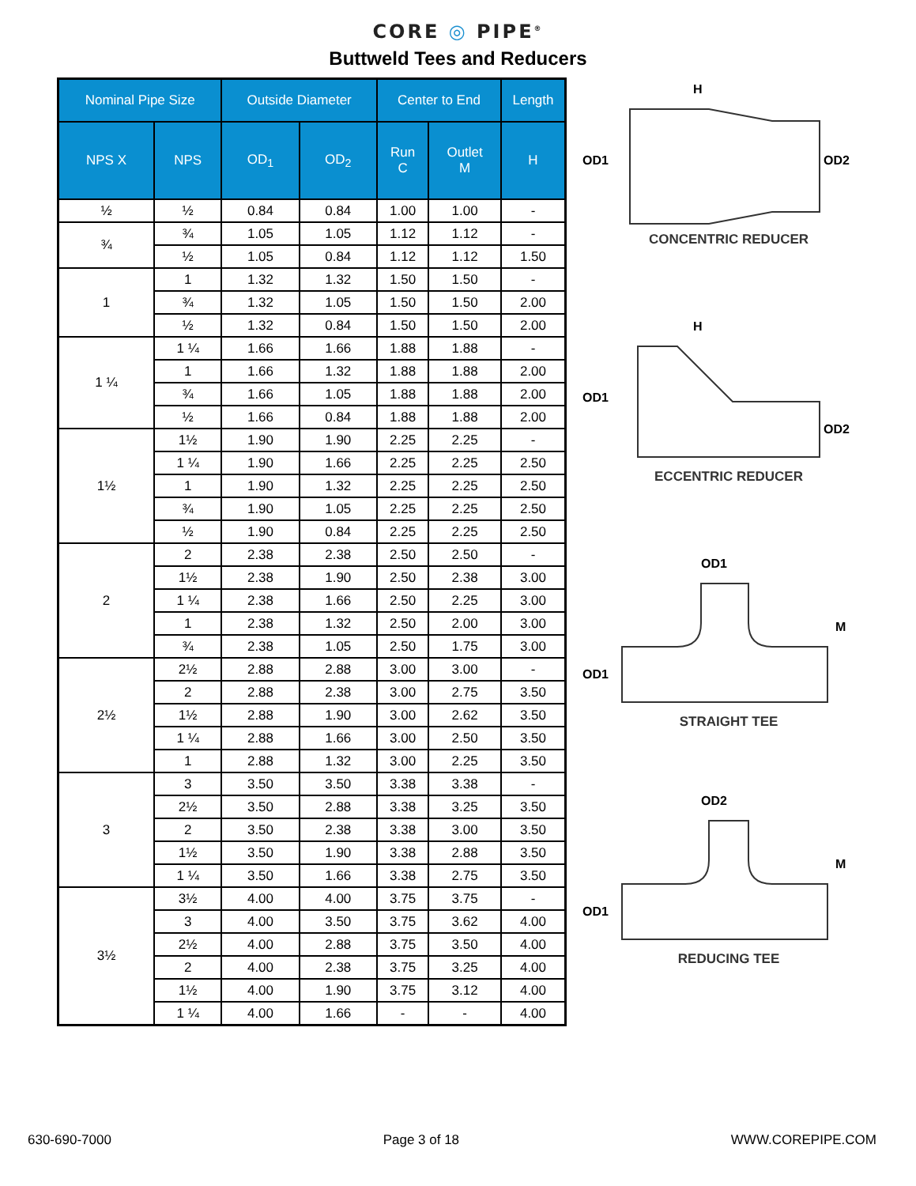CORE ◎ PIPE<sup>®</sup>
Buttweld Tees and Reducers
| Nominal Pipe Size | | Outside Diameter | | Center to End | | Length |
| --- | --- | --- | --- | --- | --- | --- |
| NPS X | NPS | OD<sub>1</sub> | OD<sub>2</sub> | Run C | Outlet M | H |
| ½ | ½ | 0.84 | 0.84 | 1.00 | 1.00 | - |
| ¾ | ¾ | 1.05 | 1.05 | 1.12 | 1.12 | - |
| | ½ | 1.05 | 0.84 | 1.12 | 1.12 | 1.50 |
| 1 | 1 | 1.32 | 1.32 | 1.50 | 1.50 | - |
| | ¾ | 1.32 | 1.05 | 1.50 | 1.50 | 2.00 |
| | ½ | 1.32 | 0.84 | 1.50 | 1.50 | 2.00 |
| 1 ¼ | 1 ¼ | 1.66 | 1.66 | 1.88 | 1.88 | - |
| | 1 | 1.66 | 1.32 | 1.88 | 1.88 | 2.00 |
| | ¾ | 1.66 | 1.05 | 1.88 | 1.88 | 2.00 |
| | ½ | 1.66 | 0.84 | 1.88 | 1.88 | 2.00 |
| 1½ | 1½ | 1.90 | 1.90 | 2.25 | 2.25 | - |
| | 1 ¼ | 1.90 | 1.66 | 2.25 | 2.25 | 2.50 |
| | 1 | 1.90 | 1.32 | 2.25 | 2.25 | 2.50 |
| | ¾ | 1.90 | 1.05 | 2.25 | 2.25 | 2.50 |
| | ½ | 1.90 | 0.84 | 2.25 | 2.25 | 2.50 |
| 2 | 2 | 2.38 | 2.38 | 2.50 | 2.50 | - |
| | 1½ | 2.38 | 1.90 | 2.50 | 2.38 | 3.00 |
| | 1 ¼ | 2.38 | 1.66 | 2.50 | 2.25 | 3.00 |
| | 1 | 2.38 | 1.32 | 2.50 | 2.00 | 3.00 |
| | ¾ | 2.38 | 1.05 | 2.50 | 1.75 | 3.00 |
| 2½ | 2½ | 2.88 | 2.88 | 3.00 | 3.00 | - |
| | 2 | 2.88 | 2.38 | 3.00 | 2.75 | 3.50 |
| | 1½ | 2.88 | 1.90 | 3.00 | 2.62 | 3.50 |
| | 1 ¼ | 2.88 | 1.66 | 3.00 | 2.50 | 3.50 |
| | 1 | 2.88 | 1.32 | 3.00 | 2.25 | 3.50 |
| 3 | 3 | 3.50 | 3.50 | 3.38 | 3.38 | - |
| | 2½ | 3.50 | 2.88 | 3.38 | 3.25 | 3.50 |
| | 2 | 3.50 | 2.38 | 3.38 | 3.00 | 3.50 |
| | 1½ | 3.50 | 1.90 | 3.38 | 2.88 | 3.50 |
| | 1 ¼ | 3.50 | 1.66 | 3.38 | 2.75 | 3.50 |
| 3½ | 3½ | 4.00 | 4.00 | 3.75 | 3.75 | - |
| | 3 | 4.00 | 3.50 | 3.75 | 3.62 | 4.00 |
| | 2½ | 4.00 | 2.88 | 3.75 | 3.50 | 4.00 |
| | 2 | 4.00 | 2.38 | 3.75 | 3.25 | 4.00 |
| | 1½ | 4.00 | 1.90 | 3.75 | 3.12 | 4.00 |
| | 1 ¼ | 4.00 | 1.66 | - | - | 4.00 |
H
OD1
OD2
CONCENTRIC REDUCER
H
OD1
OD2
ECCENTRIC REDUCER
OD1
OD1
M
STRAIGHT TEE
OD2
OD1
M
REDUCING TEE
630-690-7000 Page 3 of 18 WWW.COREPIPE.COM